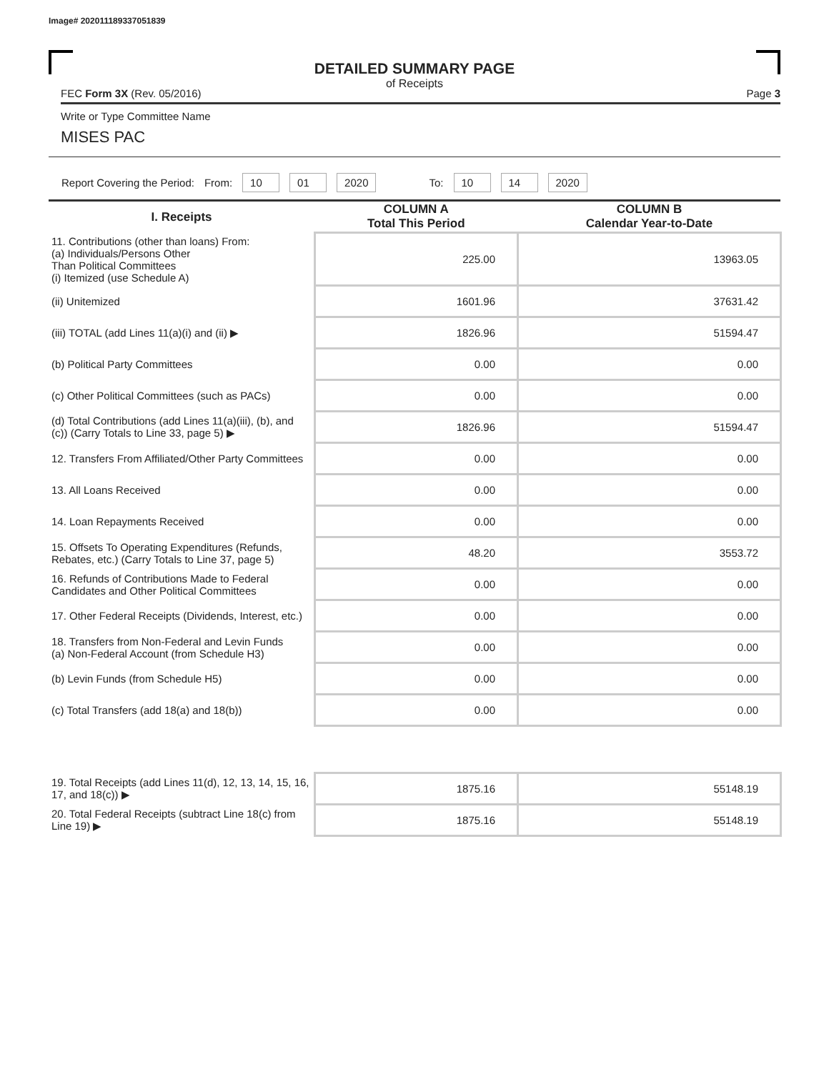Image# 202011189337051839
DETAILED SUMMARY PAGE
of Receipts
FEC Form 3X (Rev. 05/2016) Page 3
Write or Type Committee Name
MISES PAC
Report Covering the Period: From: 10 01 2020 To: 10 14 2020
| I. Receipts | COLUMN A Total This Period | COLUMN B Calendar Year-to-Date |
| --- | --- | --- |
| 11. Contributions (other than loans) From: (a) Individuals/Persons Other Than Political Committees (i) Itemized (use Schedule A) | 225.00 | 13963.05 |
| (ii) Unitemized | 1601.96 | 37631.42 |
| (iii) TOTAL (add Lines 11(a)(i) and (ii) ▶ | 1826.96 | 51594.47 |
| (b) Political Party Committees | 0.00 | 0.00 |
| (c) Other Political Committees (such as PACs) | 0.00 | 0.00 |
| (d) Total Contributions (add Lines 11(a)(iii), (b), and (c)) (Carry Totals to Line 33, page 5) ▶ | 1826.96 | 51594.47 |
| 12. Transfers From Affiliated/Other Party Committees | 0.00 | 0.00 |
| 13. All Loans Received | 0.00 | 0.00 |
| 14. Loan Repayments Received | 0.00 | 0.00 |
| 15. Offsets To Operating Expenditures (Refunds, Rebates, etc.) (Carry Totals to Line 37, page 5) | 48.20 | 3553.72 |
| 16. Refunds of Contributions Made to Federal Candidates and Other Political Committees | 0.00 | 0.00 |
| 17. Other Federal Receipts (Dividends, Interest, etc.) | 0.00 | 0.00 |
| 18. Transfers from Non-Federal and Levin Funds (a) Non-Federal Account (from Schedule H3) | 0.00 | 0.00 |
| (b) Levin Funds (from Schedule H5) | 0.00 | 0.00 |
| (c) Total Transfers (add 18(a) and 18(b)) | 0.00 | 0.00 |
| 19. Total Receipts (add Lines 11(d), 12, 13, 14, 15, 16, 17, and 18(c)) ▶ | 1875.16 | 55148.19 |
| 20. Total Federal Receipts (subtract Line 18(c) from Line 19) ▶ | 1875.16 | 55148.19 |